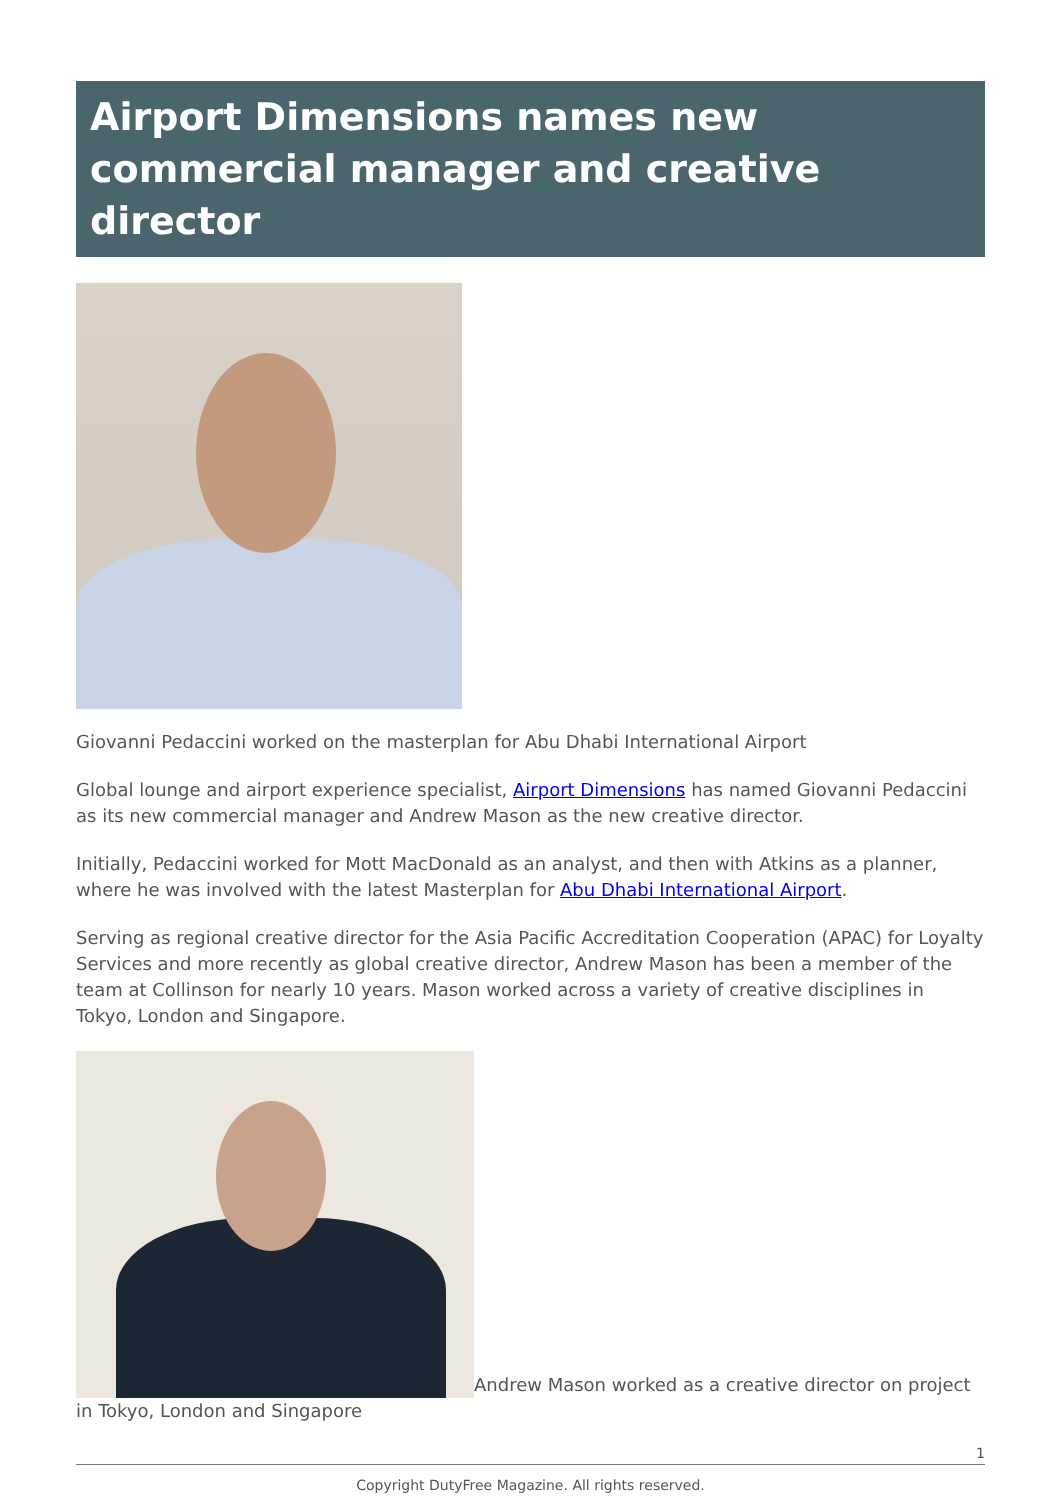Airport Dimensions names new commercial manager and creative director
Giovanni Pedaccini worked on the masterplan for Abu Dhabi International Airport
Global lounge and airport experience specialist, Airport Dimensions has named Giovanni Pedaccini as its new commercial manager and Andrew Mason as the new creative director.
Initially, Pedaccini worked for Mott MacDonald as an analyst, and then with Atkins as a planner, where he was involved with the latest Masterplan for Abu Dhabi International Airport.
Serving as regional creative director for the Asia Pacific Accreditation Cooperation (APAC) for Loyalty Services and more recently as global creative director, Andrew Mason has been a member of the team at Collinson for nearly 10 years. Mason worked across a variety of creative disciplines in Tokyo, London and Singapore.
Andrew Mason worked as a creative director on project in Tokyo, London and Singapore
1
Copyright DutyFree Magazine. All rights reserved.